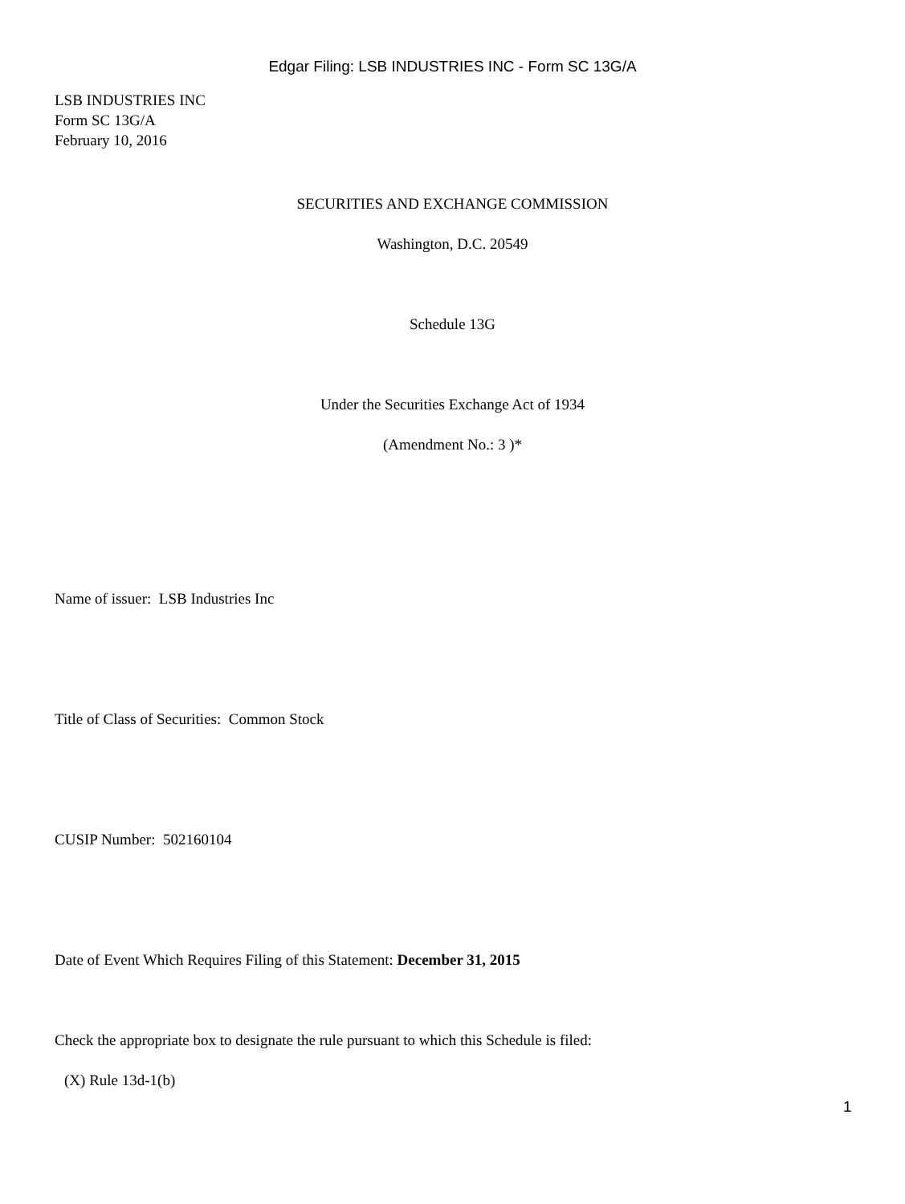Edgar Filing: LSB INDUSTRIES INC - Form SC 13G/A
LSB INDUSTRIES INC
Form SC 13G/A
February 10, 2016
SECURITIES AND EXCHANGE COMMISSION
Washington, D.C. 20549
Schedule 13G
Under the Securities Exchange Act of 1934
(Amendment No.: 3 )*
Name of issuer: LSB Industries Inc
Title of Class of Securities: Common Stock
CUSIP Number: 502160104
Date of Event Which Requires Filing of this Statement: December 31, 2015
Check the appropriate box to designate the rule pursuant to which this Schedule is filed:
(X) Rule 13d-1(b)
1